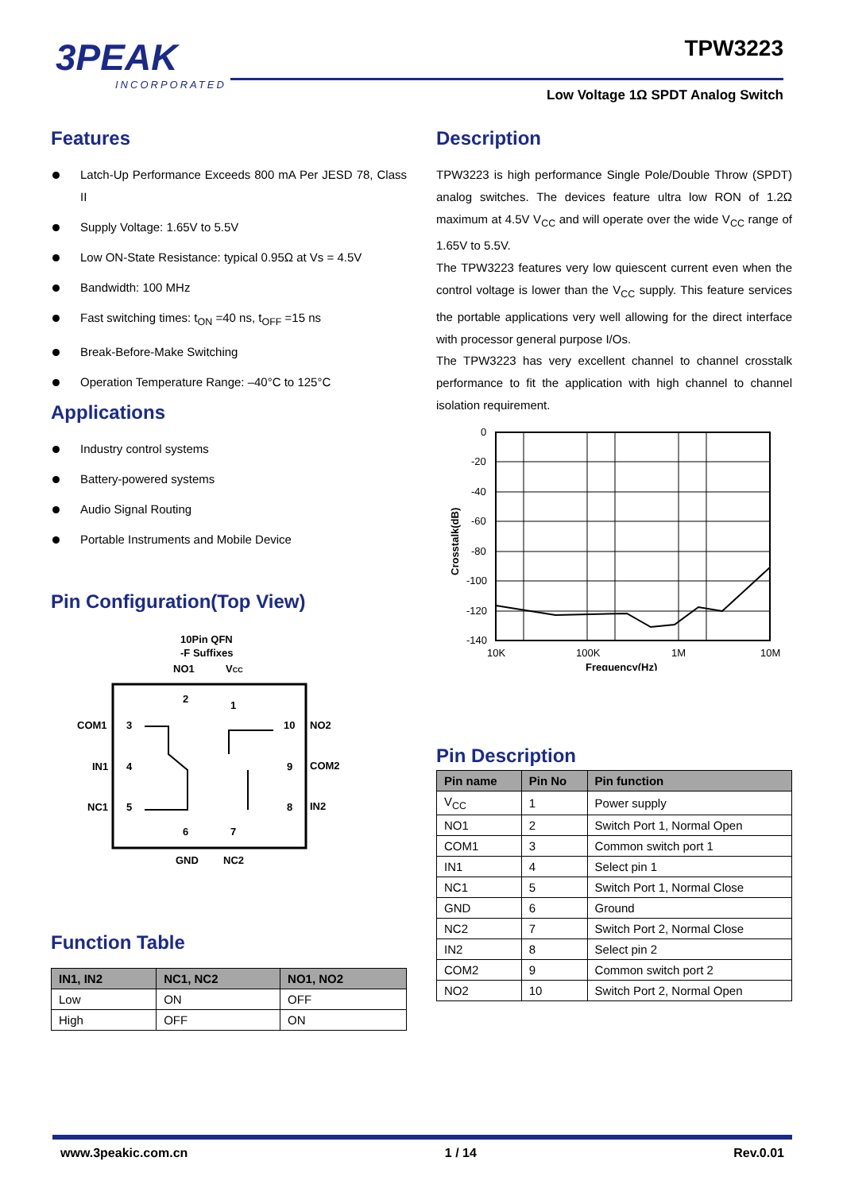3PEAK
INCORPORATED
TPW3223
Low Voltage 1Ω SPDT Analog Switch
Features
Latch-Up Performance Exceeds 800 mA Per JESD 78, Class II
Supply Voltage: 1.65V to 5.5V
Low ON-State Resistance: typical 0.95Ω at Vs = 4.5V
Bandwidth: 100 MHz
Fast switching times: t<sub>ON</sub> =40 ns, t<sub>OFF</sub> =15 ns
Break-Before-Make Switching
Operation Temperature Range: –40°C to 125°C
Applications
Industry control systems
Battery-powered systems
Audio Signal Routing
Portable Instruments and Mobile Device
Pin Configuration(Top View)
10Pin QFN
-F Suffixes
NO1
VCC
COM1
IN1
NC1
NO2
COM2
IN2
2
1
3
4
5
10
9
8
6
7
GND
NC2
Function Table
| IN1, IN2 | NC1, NC2 | NO1, NO2 |
| --- | --- | --- |
| Low | ON | OFF |
| High | OFF | ON |
Description
TPW3223 is high performance Single Pole/Double Throw (SPDT) analog switches. The devices feature ultra low RON of 1.2Ω maximum at 4.5V V<sub>CC</sub> and will operate over the wide V<sub>CC</sub> range of 1.65V to 5.5V.
The TPW3223 features very low quiescent current even when the control voltage is lower than the V<sub>CC</sub> supply. This feature services the portable applications very well allowing for the direct interface with processor general purpose I/Os.
The TPW3223 has very excellent channel to channel crosstalk performance to fit the application with high channel to channel isolation requirement.
0
-20
-40
-60
-80
-100
-120
-140
10K
100K
1M
10M
Frequency(Hz)
Crosstalk(dB)
Pin Description
| Pin name | Pin No | Pin function |
| --- | --- | --- |
| V<sub>CC</sub> | 1 | Power supply |
| NO1 | 2 | Switch Port 1, Normal Open |
| COM1 | 3 | Common switch port 1 |
| IN1 | 4 | Select pin 1 |
| NC1 | 5 | Switch Port 1, Normal Close |
| GND | 6 | Ground |
| NC2 | 7 | Switch Port 2, Normal Close |
| IN2 | 8 | Select pin 2 |
| COM2 | 9 | Common switch port 2 |
| NO2 | 10 | Switch Port 2, Normal Open |
www.3peakic.com.cn 1 / 14 Rev.0.01